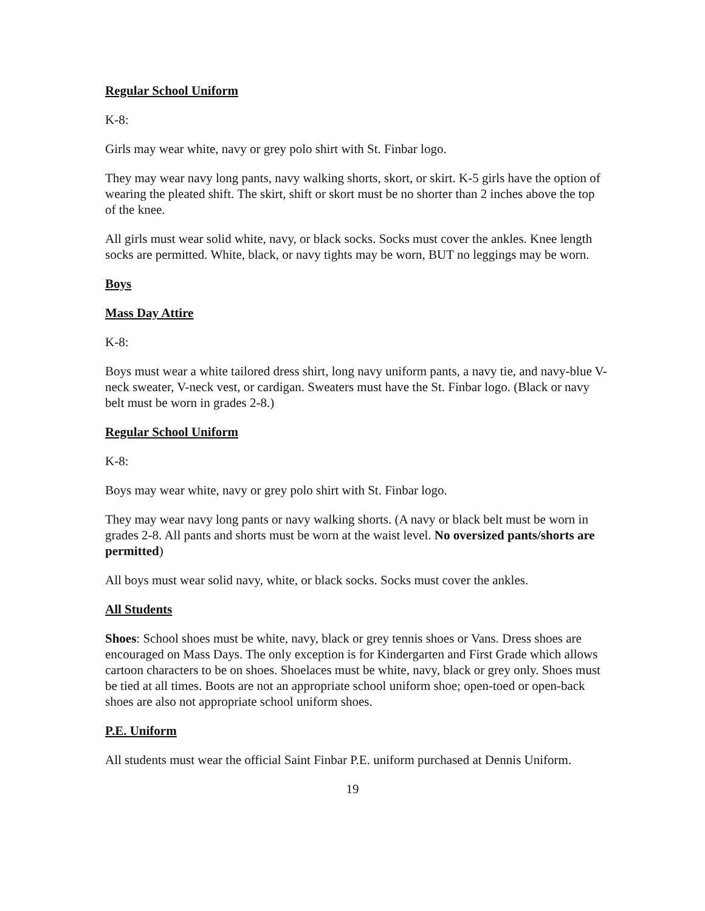Regular School Uniform
K-8:
Girls may wear white, navy or grey polo shirt with St. Finbar logo.
They may wear navy long pants, navy walking shorts, skort, or skirt. K-5 girls have the option of wearing the pleated shift. The skirt, shift or skort must be no shorter than 2 inches above the top of the knee.
All girls must wear solid white, navy, or black socks. Socks must cover the ankles. Knee length socks are permitted. White, black, or navy tights may be worn, BUT no leggings may be worn.
Boys
Mass Day Attire
K-8:
Boys must wear a white tailored dress shirt, long navy uniform pants, a navy tie, and navy-blue V-neck sweater, V-neck vest, or cardigan. Sweaters must have the St. Finbar logo. (Black or navy belt must be worn in grades 2-8.)
Regular School Uniform
K-8:
Boys may wear white, navy or grey polo shirt with St. Finbar logo.
They may wear navy long pants or navy walking shorts. (A navy or black belt must be worn in grades 2-8. All pants and shorts must be worn at the waist level. No oversized pants/shorts are permitted)
All boys must wear solid navy, white, or black socks. Socks must cover the ankles.
All Students
Shoes: School shoes must be white, navy, black or grey tennis shoes or Vans. Dress shoes are encouraged on Mass Days. The only exception is for Kindergarten and First Grade which allows cartoon characters to be on shoes. Shoelaces must be white, navy, black or grey only. Shoes must be tied at all times. Boots are not an appropriate school uniform shoe; open-toed or open-back shoes are also not appropriate school uniform shoes.
P.E. Uniform
All students must wear the official Saint Finbar P.E. uniform purchased at Dennis Uniform.
19